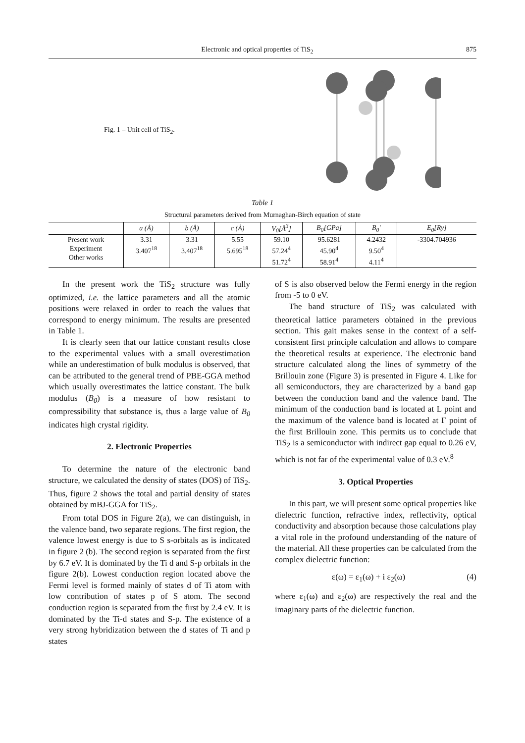Electronic and optical properties of TiS<sub>2</sub> 875
Fig. 1 – Unit cell of TiS<sub>2</sub>.
Table 1
Structural parameters derived from Murnaghan-Birch equation of state
| | a (Å) | b (Å) | c (Å) | V<sub>0</sub>[Å<sup>3</sup>] | B<sub>0</sub>[GPa] | B<sub>0</sub>' | E<sub>0</sub>[Ry] |
| --- | --- | --- | --- | --- | --- | --- | --- |
| Present work Experiment Other works | 3.31 3.407<sup>18</sup> | 3.31 3.407<sup>18</sup> | 5.55 5.695<sup>18</sup> | 59.10 57.24<sup>4</sup> 51.72<sup>4</sup> | 95.6281 45.90<sup>4</sup> 58.91<sup>4</sup> | 4.2432 9.50<sup>4</sup> 4.11<sup>4</sup> | -3304.704936 |
In the present work the TiS<sub>2</sub> structure was fully optimized, i.e. the lattice parameters and all the atomic positions were relaxed in order to reach the values that correspond to energy minimum. The results are presented in Table 1.
It is clearly seen that our lattice constant results close to the experimental values with a small overestimation while an underestimation of bulk modulus is observed, that can be attributed to the general trend of PBE-GGA method which usually overestimates the lattice constant. The bulk modulus (B<sub>0</sub>) is a measure of how resistant to compressibility that substance is, thus a large value of B<sub>0</sub> indicates high crystal rigidity.
2. Electronic Properties
To determine the nature of the electronic band structure, we calculated the density of states (DOS) of TiS<sub>2</sub>. Thus, figure 2 shows the total and partial density of states obtained by mBJ-GGA for TiS<sub>2</sub>.
From total DOS in Figure 2(a), we can distinguish, in the valence band, two separate regions. The first region, the valence lowest energy is due to S s-orbitals as is indicated in figure 2 (b). The second region is separated from the first by 6.7 eV. It is dominated by the Ti d and S-p orbitals in the figure 2(b). Lowest conduction region located above the Fermi level is formed mainly of states d of Ti atom with low contribution of states p of S atom. The second conduction region is separated from the first by 2.4 eV. It is dominated by the Ti-d states and S-p. The existence of a very strong hybridization between the d states of Ti and p states
of S is also observed below the Fermi energy in the region from -5 to 0 eV.
The band structure of TiS<sub>2</sub> was calculated with theoretical lattice parameters obtained in the previous section. This gait makes sense in the context of a self-consistent first principle calculation and allows to compare the theoretical results at experience. The electronic band structure calculated along the lines of symmetry of the Brillouin zone (Figure 3) is presented in Figure 4. Like for all semiconductors, they are characterized by a band gap between the conduction band and the valence band. The minimum of the conduction band is located at L point and the maximum of the valence band is located at Γ point of the first Brillouin zone. This permits us to conclude that TiS<sub>2</sub> is a semiconductor with indirect gap equal to 0.26 eV, which is not far of the experimental value of 0.3 eV.<sup>8</sup>
3. Optical Properties
In this part, we will present some optical properties like dielectric function, refractive index, reflectivity, optical conductivity and absorption because those calculations play a vital role in the profound understanding of the nature of the material. All these properties can be calculated from the complex dielectric function:
ε(ω) = ε<sub>1</sub>(ω) + i ε<sub>2</sub>(ω) (4)
where ε<sub>1</sub>(ω) and ε<sub>2</sub>(ω) are respectively the real and the imaginary parts of the dielectric function.